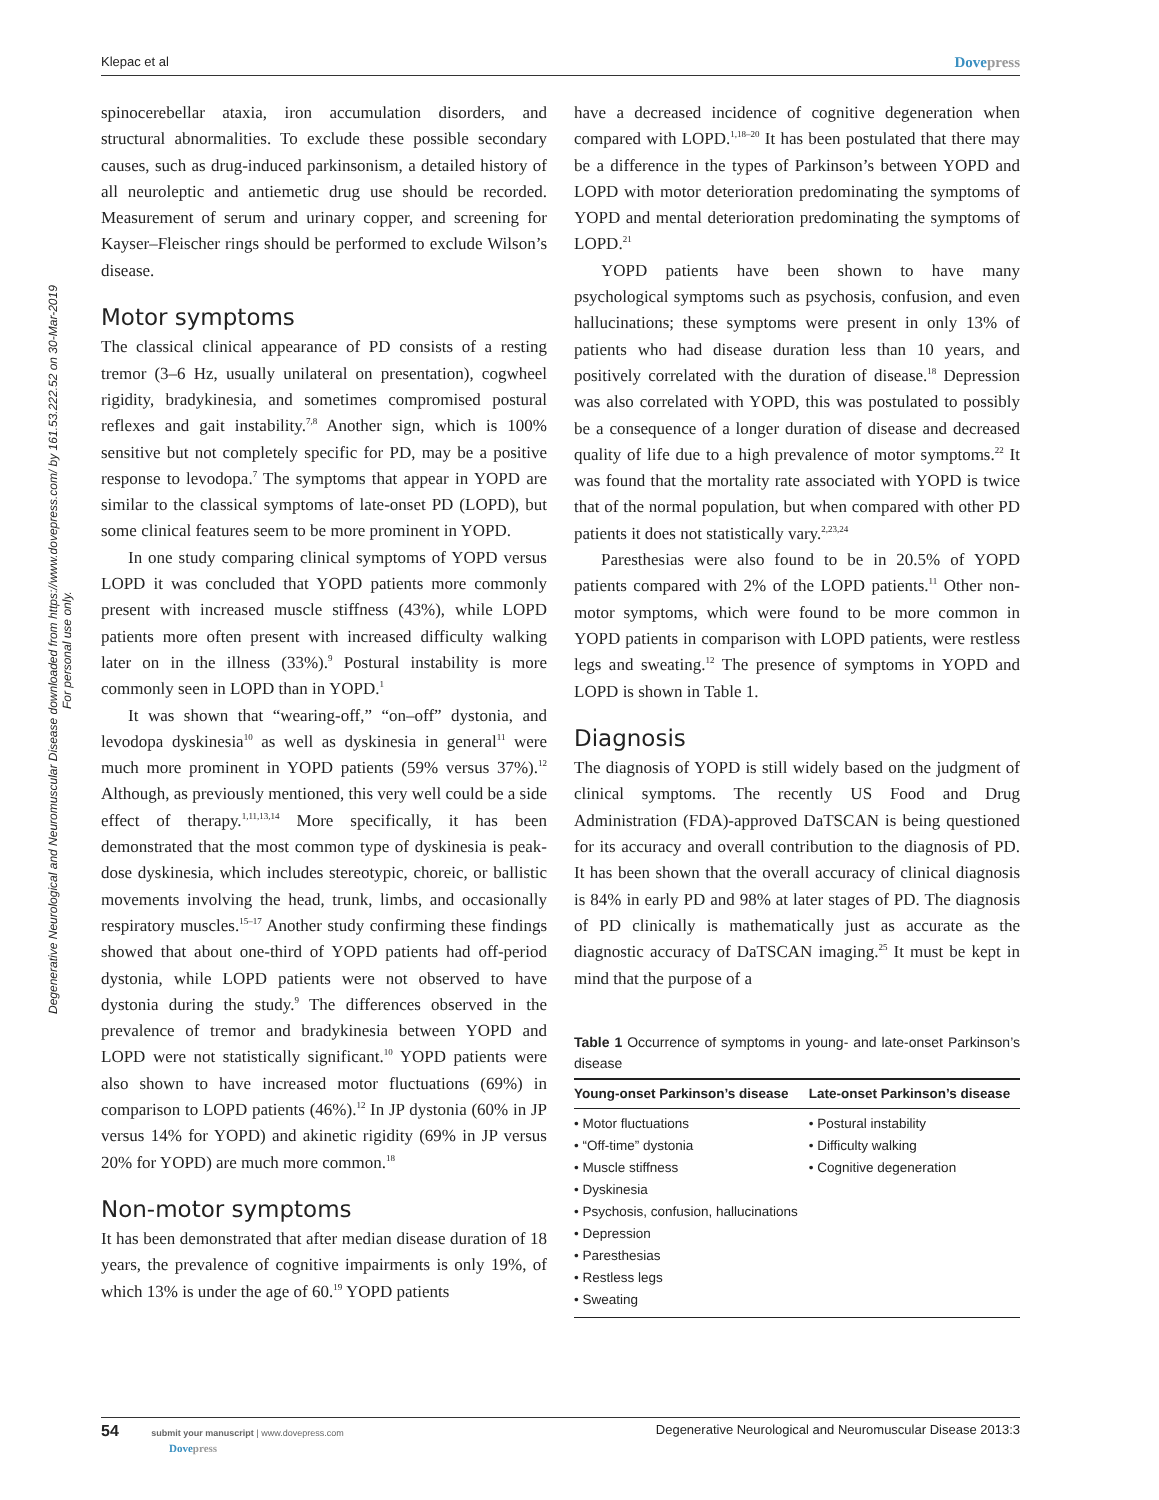Klepac et al Dovepress
Degenerative Neurological and Neuromuscular Disease downloaded from https://www.dovepress.com/ by 161.53.222.52 on 30-Mar-2019
For personal use only.
spinocerebellar ataxia, iron accumulation disorders, and structural abnormalities. To exclude these possible secondary causes, such as drug-induced parkinsonism, a detailed history of all neuroleptic and antiemetic drug use should be recorded. Measurement of serum and urinary copper, and screening for Kayser–Fleischer rings should be performed to exclude Wilson’s disease.
Motor symptoms
The classical clinical appearance of PD consists of a resting tremor (3–6 Hz, usually unilateral on presentation), cogwheel rigidity, bradykinesia, and sometimes compromised postural reflexes and gait instability.<sup>7,8</sup> Another sign, which is 100% sensitive but not completely specific for PD, may be a positive response to levodopa.<sup>7</sup> The symptoms that appear in YOPD are similar to the classical symptoms of late-onset PD (LOPD), but some clinical features seem to be more prominent in YOPD.
In one study comparing clinical symptoms of YOPD versus LOPD it was concluded that YOPD patients more commonly present with increased muscle stiffness (43%), while LOPD patients more often present with increased difficulty walking later on in the illness (33%).<sup>9</sup> Postural instability is more commonly seen in LOPD than in YOPD.<sup>1</sup>
It was shown that “wearing-off,” “on–off” dystonia, and levodopa dyskinesia<sup>10</sup> as well as dyskinesia in general<sup>11</sup> were much more prominent in YOPD patients (59% versus 37%).<sup>12</sup> Although, as previously mentioned, this very well could be a side effect of therapy.<sup>1,11,13,14</sup> More specifically, it has been demonstrated that the most common type of dyskinesia is peak-dose dyskinesia, which includes stereotypic, choreic, or ballistic movements involving the head, trunk, limbs, and occasionally respiratory muscles.<sup>15–17</sup> Another study confirming these findings showed that about one-third of YOPD patients had off-period dystonia, while LOPD patients were not observed to have dystonia during the study.<sup>9</sup> The differences observed in the prevalence of tremor and bradykinesia between YOPD and LOPD were not statistically significant.<sup>10</sup> YOPD patients were also shown to have increased motor fluctuations (69%) in comparison to LOPD patients (46%).<sup>12</sup> In JP dystonia (60% in JP versus 14% for YOPD) and akinetic rigidity (69% in JP versus 20% for YOPD) are much more common.<sup>18</sup>
Non-motor symptoms
It has been demonstrated that after median disease duration of 18 years, the prevalence of cognitive impairments is only 19%, of which 13% is under the age of 60.<sup>19</sup> YOPD patients
have a decreased incidence of cognitive degeneration when compared with LOPD.<sup>1,18–20</sup> It has been postulated that there may be a difference in the types of Parkinson’s between YOPD and LOPD with motor deterioration predominating the symptoms of YOPD and mental deterioration predominating the symptoms of LOPD.<sup>21</sup>
YOPD patients have been shown to have many psychological symptoms such as psychosis, confusion, and even hallucinations; these symptoms were present in only 13% of patients who had disease duration less than 10 years, and positively correlated with the duration of disease.<sup>18</sup> Depression was also correlated with YOPD, this was postulated to possibly be a consequence of a longer duration of disease and decreased quality of life due to a high prevalence of motor symptoms.<sup>22</sup> It was found that the mortality rate associated with YOPD is twice that of the normal population, but when compared with other PD patients it does not statistically vary.<sup>2,23,24</sup>
Paresthesias were also found to be in 20.5% of YOPD patients compared with 2% of the LOPD patients.<sup>11</sup> Other non-motor symptoms, which were found to be more common in YOPD patients in comparison with LOPD patients, were restless legs and sweating.<sup>12</sup> The presence of symptoms in YOPD and LOPD is shown in Table 1.
Diagnosis
The diagnosis of YOPD is still widely based on the judgment of clinical symptoms. The recently US Food and Drug Administration (FDA)-approved DaTSCAN is being questioned for its accuracy and overall contribution to the diagnosis of PD. It has been shown that the overall accuracy of clinical diagnosis is 84% in early PD and 98% at later stages of PD. The diagnosis of PD clinically is mathematically just as accurate as the diagnostic accuracy of DaTSCAN imaging.<sup>25</sup> It must be kept in mind that the purpose of a
Table 1 Occurrence of symptoms in young- and late-onset Parkinson’s disease
| Young-onset Parkinson’s disease | Late-onset Parkinson’s disease |
| --- | --- |
| • Motor fluctuations • “Off-time” dystonia • Muscle stiffness • Dyskinesia • Psychosis, confusion, hallucinations • Depression • Paresthesias • Restless legs • Sweating | • Postural instability • Difficulty walking • Cognitive degeneration |
54 submit your manuscript | www.dovepress.com
Dovepress Degenerative Neurological and Neuromuscular Disease 2013:3